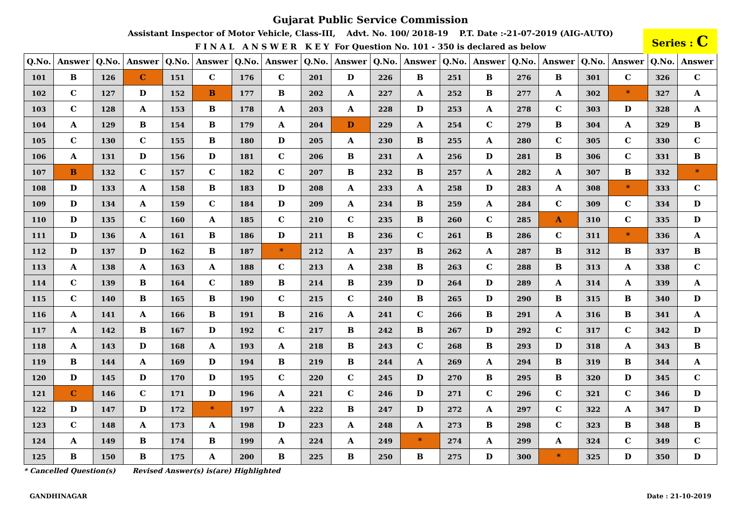Gujarat Public Service Commission
Assistant Inspector of Motor Vehicle, Class-III, Advt. No. 100/ 2018-19 P.T. Date :-21-07-2019 (AIG-AUTO)
F I N A L A N S W E R K E Y For Question No. 101 - 350 is declared as below
Series : C
| Q.No. | Answer | Q.No. | Answer | Q.No. | Answer | Q.No. | Answer | Q.No. | Answer | Q.No. | Answer | Q.No. | Answer | Q.No. | Answer | Q.No. | Answer | Q.No. | Answer |
| --- | --- | --- | --- | --- | --- | --- | --- | --- | --- | --- | --- | --- | --- | --- | --- | --- | --- | --- | --- |
| 101 | B | 126 | C | 151 | C | 176 | C | 201 | D | 226 | B | 251 | B | 276 | B | 301 | C | 326 | C |
| 102 | C | 127 | D | 152 | B | 177 | B | 202 | A | 227 | A | 252 | B | 277 | A | 302 | * | 327 | A |
| 103 | C | 128 | A | 153 | B | 178 | A | 203 | A | 228 | D | 253 | A | 278 | C | 303 | D | 328 | A |
| 104 | A | 129 | B | 154 | B | 179 | A | 204 | D | 229 | A | 254 | C | 279 | B | 304 | A | 329 | B |
| 105 | C | 130 | C | 155 | B | 180 | D | 205 | A | 230 | B | 255 | A | 280 | C | 305 | C | 330 | C |
| 106 | A | 131 | D | 156 | D | 181 | C | 206 | B | 231 | A | 256 | D | 281 | B | 306 | C | 331 | B |
| 107 | B | 132 | C | 157 | C | 182 | C | 207 | B | 232 | B | 257 | A | 282 | A | 307 | B | 332 | * |
| 108 | D | 133 | A | 158 | B | 183 | D | 208 | A | 233 | A | 258 | D | 283 | A | 308 | * | 333 | C |
| 109 | D | 134 | A | 159 | C | 184 | D | 209 | A | 234 | B | 259 | A | 284 | C | 309 | C | 334 | D |
| 110 | D | 135 | C | 160 | A | 185 | C | 210 | C | 235 | B | 260 | C | 285 | A | 310 | C | 335 | D |
| 111 | D | 136 | A | 161 | B | 186 | D | 211 | B | 236 | C | 261 | B | 286 | C | 311 | * | 336 | A |
| 112 | D | 137 | D | 162 | B | 187 | * | 212 | A | 237 | B | 262 | A | 287 | B | 312 | B | 337 | B |
| 113 | A | 138 | A | 163 | A | 188 | C | 213 | A | 238 | B | 263 | C | 288 | B | 313 | A | 338 | C |
| 114 | C | 139 | B | 164 | C | 189 | B | 214 | B | 239 | D | 264 | D | 289 | A | 314 | A | 339 | A |
| 115 | C | 140 | B | 165 | B | 190 | C | 215 | C | 240 | B | 265 | D | 290 | B | 315 | B | 340 | D |
| 116 | A | 141 | A | 166 | B | 191 | B | 216 | A | 241 | C | 266 | B | 291 | A | 316 | B | 341 | A |
| 117 | A | 142 | B | 167 | D | 192 | C | 217 | B | 242 | B | 267 | D | 292 | C | 317 | C | 342 | D |
| 118 | A | 143 | D | 168 | A | 193 | A | 218 | B | 243 | C | 268 | B | 293 | D | 318 | A | 343 | B |
| 119 | B | 144 | A | 169 | D | 194 | B | 219 | B | 244 | A | 269 | A | 294 | B | 319 | B | 344 | A |
| 120 | D | 145 | D | 170 | D | 195 | C | 220 | C | 245 | D | 270 | B | 295 | B | 320 | D | 345 | C |
| 121 | C | 146 | C | 171 | D | 196 | A | 221 | C | 246 | D | 271 | C | 296 | C | 321 | C | 346 | D |
| 122 | D | 147 | D | 172 | * | 197 | A | 222 | B | 247 | D | 272 | A | 297 | C | 322 | A | 347 | D |
| 123 | C | 148 | A | 173 | A | 198 | D | 223 | A | 248 | A | 273 | B | 298 | C | 323 | B | 348 | B |
| 124 | A | 149 | B | 174 | B | 199 | A | 224 | A | 249 | * | 274 | A | 299 | A | 324 | C | 349 | C |
| 125 | B | 150 | B | 175 | A | 200 | B | 225 | B | 250 | B | 275 | D | 300 | * | 325 | D | 350 | D |
* Cancelled Question(s) Revised Answer(s) is(are) Highlighted
GANDHINAGAR Date : 21-10-2019